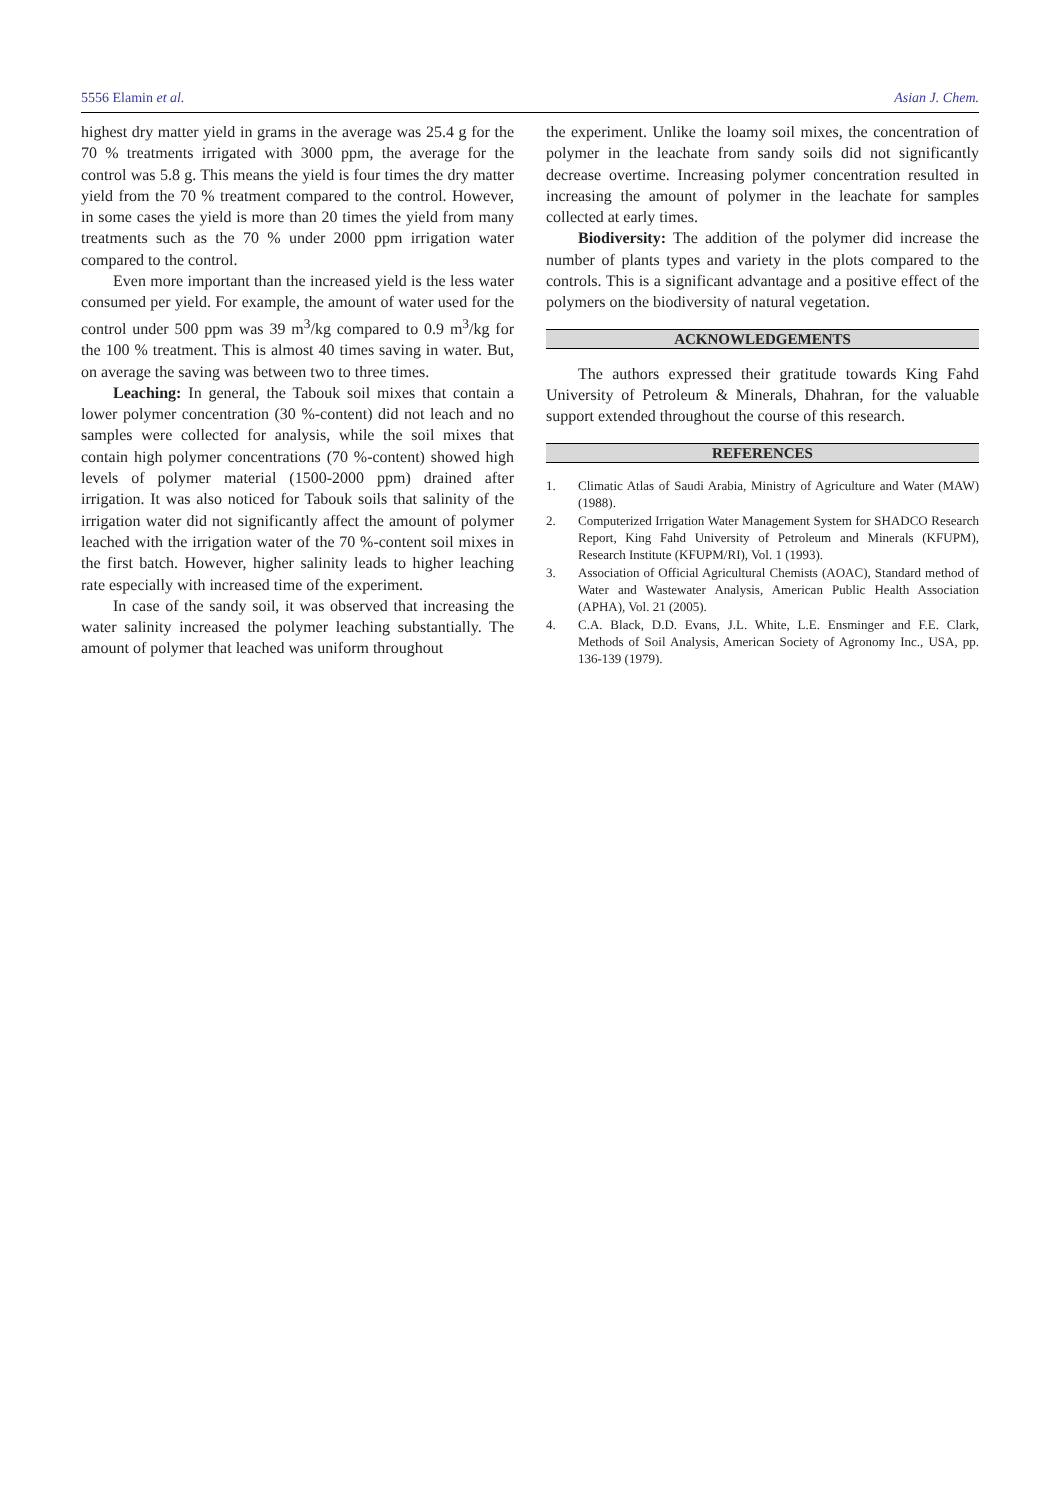5556 Elamin et al. Asian J. Chem.
highest dry matter yield in grams in the average was 25.4 g for the 70 % treatments irrigated with 3000 ppm, the average for the control was 5.8 g. This means the yield is four times the dry matter yield from the 70 % treatment compared to the control. However, in some cases the yield is more than 20 times the yield from many treatments such as the 70 % under 2000 ppm irrigation water compared to the control.
Even more important than the increased yield is the less water consumed per yield. For example, the amount of water used for the control under 500 ppm was 39 m<sup>3</sup>/kg compared to 0.9 m<sup>3</sup>/kg for the 100 % treatment. This is almost 40 times saving in water. But, on average the saving was between two to three times.
Leaching: In general, the Tabouk soil mixes that contain a lower polymer concentration (30 %-content) did not leach and no samples were collected for analysis, while the soil mixes that contain high polymer concentrations (70 %-content) showed high levels of polymer material (1500-2000 ppm) drained after irrigation. It was also noticed for Tabouk soils that salinity of the irrigation water did not significantly affect the amount of polymer leached with the irrigation water of the 70 %-content soil mixes in the first batch. However, higher salinity leads to higher leaching rate especially with increased time of the experiment.
In case of the sandy soil, it was observed that increasing the water salinity increased the polymer leaching substantially. The amount of polymer that leached was uniform throughout
the experiment. Unlike the loamy soil mixes, the concentration of polymer in the leachate from sandy soils did not significantly decrease overtime. Increasing polymer concentration resulted in increasing the amount of polymer in the leachate for samples collected at early times.
Biodiversity: The addition of the polymer did increase the number of plants types and variety in the plots compared to the controls. This is a significant advantage and a positive effect of the polymers on the biodiversity of natural vegetation.
ACKNOWLEDGEMENTS
The authors expressed their gratitude towards King Fahd University of Petroleum & Minerals, Dhahran, for the valuable support extended throughout the course of this research.
REFERENCES
1. Climatic Atlas of Saudi Arabia, Ministry of Agriculture and Water (MAW) (1988).
2. Computerized Irrigation Water Management System for SHADCO Research Report, King Fahd University of Petroleum and Minerals (KFUPM), Research Institute (KFUPM/RI), Vol. 1 (1993).
3. Association of Official Agricultural Chemists (AOAC), Standard method of Water and Wastewater Analysis, American Public Health Association (APHA), Vol. 21 (2005).
4. C.A. Black, D.D. Evans, J.L. White, L.E. Ensminger and F.E. Clark, Methods of Soil Analysis, American Society of Agronomy Inc., USA, pp. 136-139 (1979).